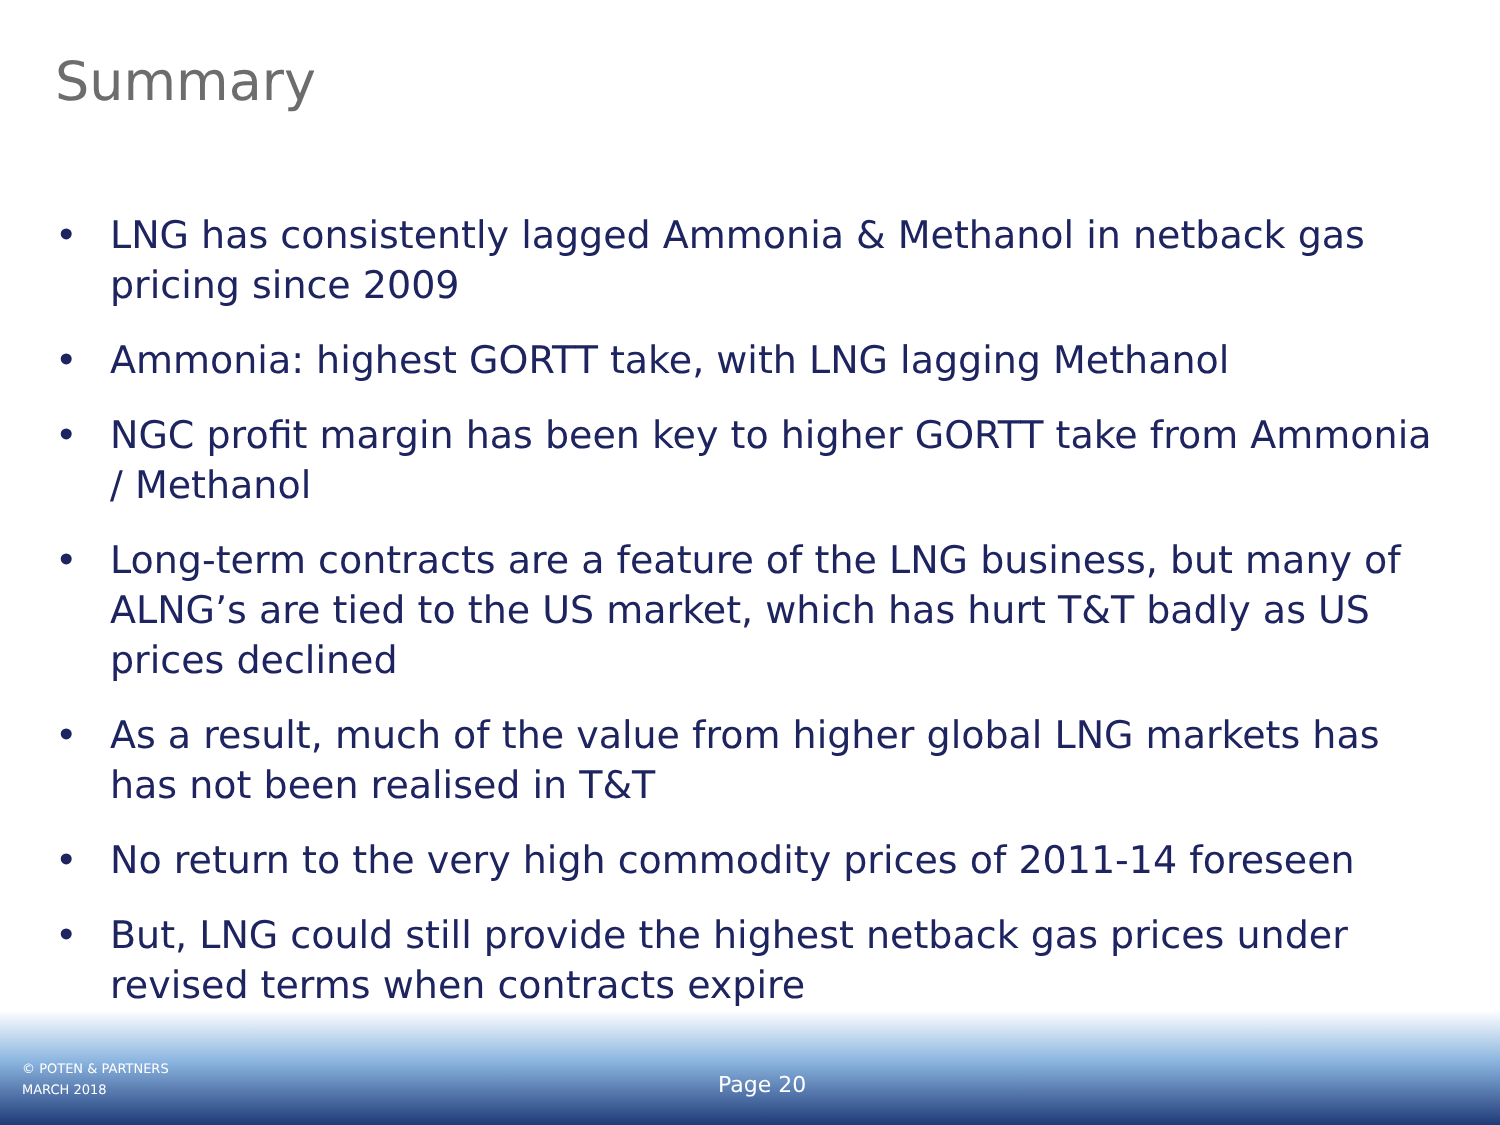Summary
• LNG has consistently lagged Ammonia & Methanol in netback gas pricing since 2009
• Ammonia: highest GORTT take, with LNG lagging Methanol
• NGC profit margin has been key to higher GORTT take from Ammonia / Methanol
• Long-term contracts are a feature of the LNG business, but many of ALNG’s are tied to the US market, which has hurt T&T badly as US prices declined
• As a result, much of the value from higher global LNG markets has has not been realised in T&T
• No return to the very high commodity prices of 2011-14 foreseen
• But, LNG could still provide the highest netback gas prices under revised terms when contracts expire
© POTEN & PARTNERS
MARCH 2018
Page 20